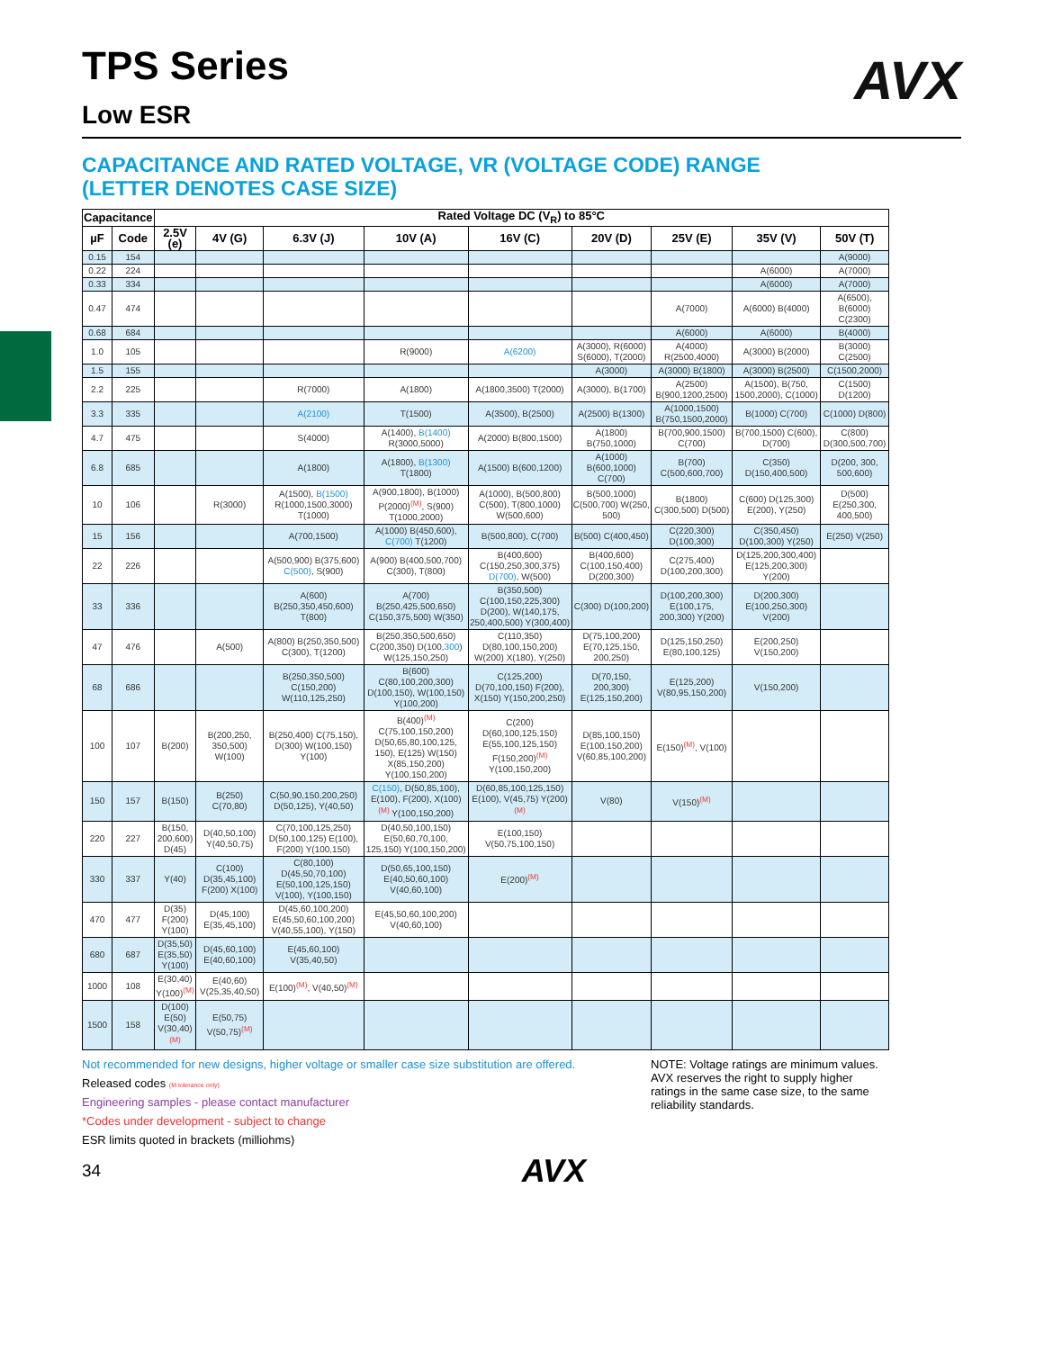AVX
TPS Series
Low ESR
CAPACITANCE AND RATED VOLTAGE, VR (VOLTAGE CODE) RANGE
(LETTER DENOTES CASE SIZE)
| Capacitance | | Rated Voltage DC (V<sub>R</sub>) to 85°C | | | | | | | | |
| --- | --- | --- | --- | --- | --- | --- | --- | --- | --- | --- |
| µF | Code | 2.5V (e) | 4V (G) | 6.3V (J) | 10V (A) | 16V (C) | 20V (D) | 25V (E) | 35V (V) | 50V (T) |
| 0.15 | 154 | | | | | | | | | A(9000) |
| 0.22 | 224 | | | | | | | | A(6000) | A(7000) |
| 0.33 | 334 | | | | | | | | A(6000) | A(7000) |
| 0.47 | 474 | | | | | | | A(7000) | A(6000) B(4000) | A(6500), B(6000) C(2300) |
| 0.68 | 684 | | | | | | | A(6000) | A(6000) | B(4000) |
| 1.0 | 105 | | | | R(9000) | A(6200) | A(3000), R(6000) S(6000), T(2000) | A(4000) R(2500,4000) | A(3000) B(2000) | B(3000) C(2500) |
| 1.5 | 155 | | | | | | A(3000) | A(3000) B(1800) | A(3000) B(2500) | C(1500,2000) |
| 2.2 | 225 | | | R(7000) | A(1800) | A(1800,3500) T(2000) | A(3000), B(1700) | A(2500) B(900,1200,2500) | A(1500), B(750, 1500,2000), C(1000) | C(1500) D(1200) |
| 3.3 | 335 | | | A(2100) | T(1500) | A(3500), B(2500) | A(2500) B(1300) | A(1000,1500) B(750,1500,2000) | B(1000) C(700) | C(1000) D(800) |
| 4.7 | 475 | | | S(4000) | A(1400), B(1400) R(3000,5000) | A(2000) B(800,1500) | A(1800) B(750,1000) | B(700,900,1500) C(700) | B(700,1500) C(600), D(700) | C(800) D(300,500,700) |
| 6.8 | 685 | | | A(1800) | A(1800), B(1300) T(1800) | A(1500) B(600,1200) | A(1000) B(600,1000) C(700) | B(700) C(500,600,700) | C(350) D(150,400,500) | D(200, 300, 500,600) |
| 10 | 106 | | R(3000) | A(1500), B(1500) R(1000,1500,3000) T(1000) | A(900,1800), B(1000) P(2000)<sup>(M)</sup>, S(900) T(1000,2000) | A(1000), B(500,800) C(500), T(800,1000) W(500,600) | B(500,1000) C(500,700) W(250, 500) | B(1800) C(300,500) D(500) | C(600) D(125,300) E(200), Y(250) | D(500) E(250,300, 400,500) |
| 15 | 156 | | | A(700,1500) | A(1000) B(450,600), C(700) T(1200) | B(500,800), C(700) | B(500) C(400,450) | C(220,300) D(100,300) | C(350,450) D(100,300) Y(250) | E(250) V(250) |
| 22 | 226 | | | A(500,900) B(375,600) C(500) , S(900) | A(900) B(400,500,700) C(300), T(800) | B(400,600) C(150,250,300,375) D(700) , W(500) | B(400,600) C(100,150,400) D(200,300) | C(275,400) D(100,200,300) | D(125,200,300,400) E(125,200,300) Y(200) | |
| 33 | 336 | | | A(600) B(250,350,450,600) T(800) | A(700) B(250,425,500,650) C(150,375,500) W(350) | B(350,500) C(100,150,225,300) D(200), W(140,175, 250,400,500) Y(300,400) | C(300) D(100,200) | D(100,200,300) E(100,175, 200,300) Y(200) | D(200,300) E(100,250,300) V(200) | |
| 47 | 476 | | A(500) | A(800) B(250,350,500) C(300), T(1200) | B(250,350,500,650) C(200,350) D(100, 300 ) W(125,150,250) | C(110,350) D(80,100,150,200) W(200) X(180), Y(250) | D(75,100,200) E(70,125,150, 200,250) | D(125,150,250) E(80,100,125) | E(200,250) V(150,200) | |
| 68 | 686 | | | B(250,350,500) C(150,200) W(110,125,250) | B(600) C(80,100,200,300) D(100,150), W(100,150) Y(100,200) | C(125,200) D(70,100,150) F(200), X(150) Y(150,200,250) | D(70,150, 200,300) E(125,150,200) | E(125,200) V(80,95,150,200) | V(150,200) | |
| 100 | 107 | B(200) | B(200,250, 350,500) W(100) | B(250,400) C(75,150), D(300) W(100,150) Y(100) | B(400)<sup>(M)</sup> C(75,100,150,200) D(50,65,80,100,125, 150), E(125) W(150) X(85,150,200) Y(100,150,200) | C(200) D(60,100,125,150) E(55,100,125,150) F(150,200)<sup>(M)</sup> Y(100,150,200) | D(85,100,150) E(100,150,200) V(60,85,100,200) | E(150)<sup>(M)</sup>, V(100) | | |
| 150 | 157 | B(150) | B(250) C(70,80) | C(50,90,150,200,250) D(50,125), Y(40,50) | C(150) , D(50,85,100), E(100), F(200), X(100)<sup>(M)</sup> Y(100,150,200) | D(60,85,100,125,150) E(100), V(45,75) Y(200)<sup>(M)</sup> | V(80) | V(150)<sup>(M)</sup> | | |
| 220 | 227 | B(150, 200,600) D(45) | D(40,50,100) Y(40,50,75) | C(70,100,125,250) D(50,100,125) E(100), F(200) Y(100,150) | D(40,50,100,150) E(50,60,70,100, 125,150) Y(100,150,200) | E(100,150) V(50,75,100,150) | | | | |
| 330 | 337 | Y(40) | C(100) D(35,45,100) F(200) X(100) | C(80,100) D(45,50,70,100) E(50,100,125,150) V(100), Y(100,150) | D(50,65,100,150) E(40,50,60,100) V(40,60,100) | E(200)<sup>(M)</sup> | | | | |
| 470 | 477 | D(35) F(200) Y(100) | D(45,100) E(35,45,100) | D(45,60,100,200) E(45,50,60,100,200) V(40,55,100), Y(150) | E(45,50,60,100,200) V(40,60,100) | | | | | |
| 680 | 687 | D(35,50) E(35,50) Y(100) | D(45,60,100) E(40,60,100) | E(45,60,100) V(35,40,50) | | | | | | |
| 1000 | 108 | E(30,40) Y(100)<sup>(M)</sup> | E(40,60) V(25,35,40,50) | E(100)<sup>(M)</sup>, V(40,50)<sup>(M)</sup> | | | | | | |
| 1500 | 158 | D(100) E(50) V(30,40)<sup>(M)</sup> | E(50,75) V(50,75)<sup>(M)</sup> | | | | | | | |
Not recommended for new designs, higher voltage or smaller case size substitution are offered.
Released codes (M tolerance only)
Engineering samples - please contact manufacturer
*Codes under development - subject to change
ESR limits quoted in brackets (milliohms)
NOTE: Voltage ratings are minimum values. AVX reserves the right to supply higher ratings in the same case size, to the same reliability standards.
34 AVX